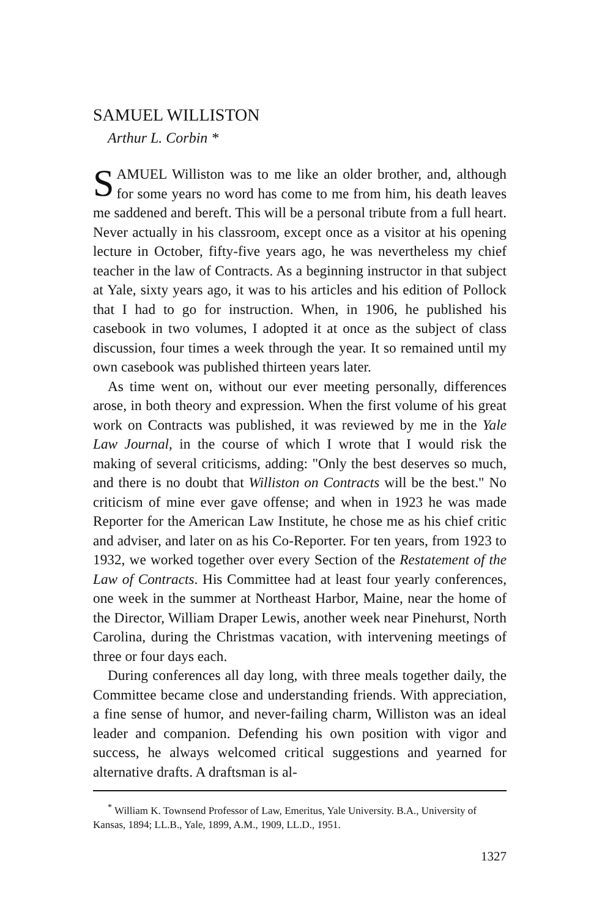SAMUEL WILLISTON
Arthur L. Corbin *
SAMUEL Williston was to me like an older brother, and, although for some years no word has come to me from him, his death leaves me saddened and bereft. This will be a personal tribute from a full heart. Never actually in his classroom, except once as a visitor at his opening lecture in October, fifty-five years ago, he was nevertheless my chief teacher in the law of Contracts. As a beginning instructor in that subject at Yale, sixty years ago, it was to his articles and his edition of Pollock that I had to go for instruction. When, in 1906, he published his casebook in two volumes, I adopted it at once as the subject of class discussion, four times a week through the year. It so remained until my own casebook was published thirteen years later.
As time went on, without our ever meeting personally, differences arose, in both theory and expression. When the first volume of his great work on Contracts was published, it was reviewed by me in the Yale Law Journal, in the course of which I wrote that I would risk the making of several criticisms, adding: "Only the best deserves so much, and there is no doubt that Williston on Contracts will be the best." No criticism of mine ever gave offense; and when in 1923 he was made Reporter for the American Law Institute, he chose me as his chief critic and adviser, and later on as his Co-Reporter. For ten years, from 1923 to 1932, we worked together over every Section of the Restatement of the Law of Contracts. His Committee had at least four yearly conferences, one week in the summer at Northeast Harbor, Maine, near the home of the Director, William Draper Lewis, another week near Pinehurst, North Carolina, during the Christmas vacation, with intervening meetings of three or four days each.
During conferences all day long, with three meals together daily, the Committee became close and understanding friends. With appreciation, a fine sense of humor, and never-failing charm, Williston was an ideal leader and companion. Defending his own position with vigor and success, he always welcomed critical suggestions and yearned for alternative drafts. A draftsman is al-
<sup>*</sup> William K. Townsend Professor of Law, Emeritus, Yale University. B.A., University of Kansas, 1894; LL.B., Yale, 1899, A.M., 1909, LL.D., 1951.
1327